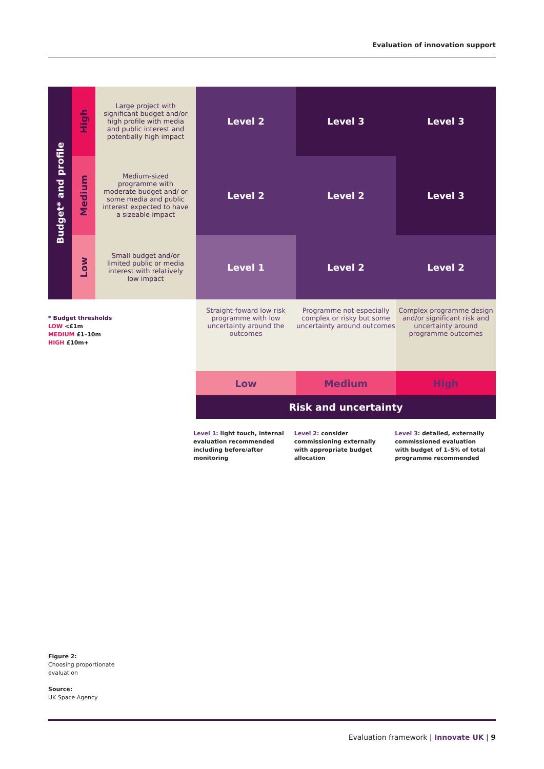Evaluation of innovation support
| Budget* and profile | High | Large project with significant budget and/or high profile with media and public interest and potentially high impact | Level 2 | Level 3 | Level 3 |
| | Medium | Medium-sized programme with moderate budget and/ or some media and public interest expected to have a sizeable impact | Level 2 | Level 2 | Level 3 |
| | Low | Small budget and/or limited public or media interest with relatively low impact | Level 1 | Level 2 | Level 2 |
| | | | Straight-foward low risk programme with low uncertainty around the outcomes | Programme not especially complex or risky but some uncertainty around outcomes | Complex programme design and/or significant risk and uncertainty around programme outcomes |
| | | | Low | Medium | High |
| | | | Risk and uncertainty | | |
* Budget thresholds
LOW <£1m
MEDIUM £1–10m
HIGH £10m+
Level 1: light touch, internal evaluation recommended including before/after monitoring
Level 2: consider commissioning externally with appropriate budget allocation
Level 3: detailed, externally commissioned evaluation with budget of 1–5% of total programme recommended
Figure 2:
Choosing proportionate
evaluation
Source:
UK Space Agency
Evaluation framework | Innovate UK | 9